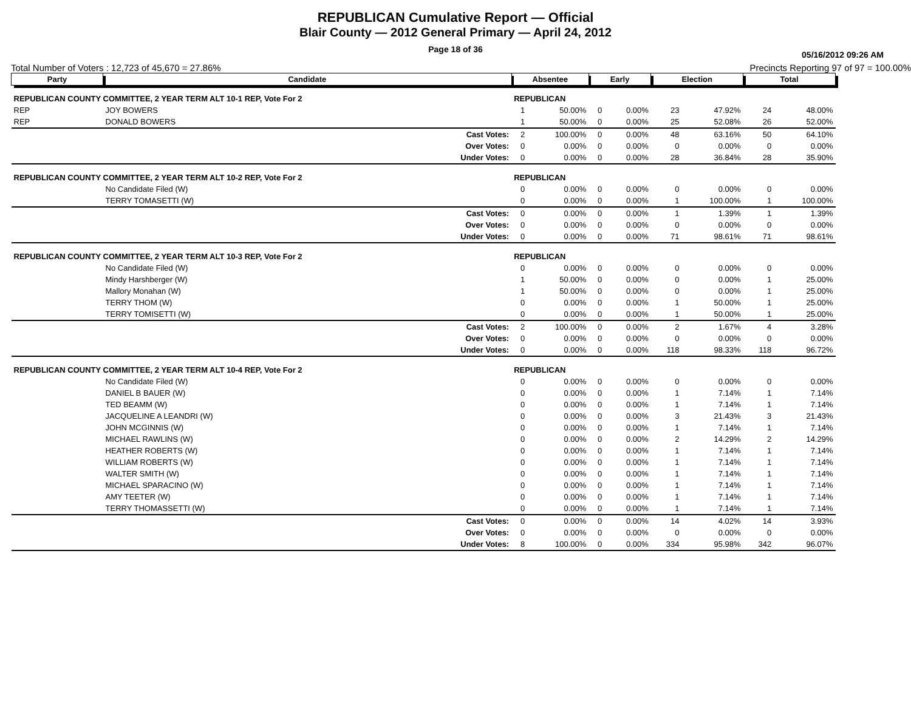REPUBLICAN Cumulative Report — Official
Blair County — 2012 General Primary — April 24, 2012
Page 18 of 36
05/16/2012 09:26 AM
Total Number of Voters : 12,723 of 45,670 = 27.86% Precincts Reporting 97 of 97 = 100.00%
| Party | Candidate | Absentee | | Early | | Election | | Total | |
| --- | --- | --- | --- | --- | --- | --- | --- | --- | --- |
| REPUBLICAN COUNTY COMMITTEE, 2 YEAR TERM ALT 10-1 REP, Vote For 2 | | REPUBLICAN | | | | | | | |
| REP | JOY BOWERS | 1 | 50.00% | 0 | 0.00% | 23 | 47.92% | 24 | 48.00% |
| REP | DONALD BOWERS | 1 | 50.00% | 0 | 0.00% | 25 | 52.08% | 26 | 52.00% |
| | Cast Votes: | 2 | 100.00% | 0 | 0.00% | 48 | 63.16% | 50 | 64.10% |
| | Over Votes: | 0 | 0.00% | 0 | 0.00% | 0 | 0.00% | 0 | 0.00% |
| | Under Votes: | 0 | 0.00% | 0 | 0.00% | 28 | 36.84% | 28 | 35.90% |
| REPUBLICAN COUNTY COMMITTEE, 2 YEAR TERM ALT 10-2 REP, Vote For 2 | | REPUBLICAN | | | | | | | |
| | No Candidate Filed (W) | 0 | 0.00% | 0 | 0.00% | 0 | 0.00% | 0 | 0.00% |
| | TERRY TOMASETTI (W) | 0 | 0.00% | 0 | 0.00% | 1 | 100.00% | 1 | 100.00% |
| | Cast Votes: | 0 | 0.00% | 0 | 0.00% | 1 | 1.39% | 1 | 1.39% |
| | Over Votes: | 0 | 0.00% | 0 | 0.00% | 0 | 0.00% | 0 | 0.00% |
| | Under Votes: | 0 | 0.00% | 0 | 0.00% | 71 | 98.61% | 71 | 98.61% |
| REPUBLICAN COUNTY COMMITTEE, 2 YEAR TERM ALT 10-3 REP, Vote For 2 | | REPUBLICAN | | | | | | | |
| | No Candidate Filed (W) | 0 | 0.00% | 0 | 0.00% | 0 | 0.00% | 0 | 0.00% |
| | Mindy Harshberger (W) | 1 | 50.00% | 0 | 0.00% | 0 | 0.00% | 1 | 25.00% |
| | Mallory Monahan (W) | 1 | 50.00% | 0 | 0.00% | 0 | 0.00% | 1 | 25.00% |
| | TERRY THOM (W) | 0 | 0.00% | 0 | 0.00% | 1 | 50.00% | 1 | 25.00% |
| | TERRY TOMISETTI (W) | 0 | 0.00% | 0 | 0.00% | 1 | 50.00% | 1 | 25.00% |
| | Cast Votes: | 2 | 100.00% | 0 | 0.00% | 2 | 1.67% | 4 | 3.28% |
| | Over Votes: | 0 | 0.00% | 0 | 0.00% | 0 | 0.00% | 0 | 0.00% |
| | Under Votes: | 0 | 0.00% | 0 | 0.00% | 118 | 98.33% | 118 | 96.72% |
| REPUBLICAN COUNTY COMMITTEE, 2 YEAR TERM ALT 10-4 REP, Vote For 2 | | REPUBLICAN | | | | | | | |
| | No Candidate Filed (W) | 0 | 0.00% | 0 | 0.00% | 0 | 0.00% | 0 | 0.00% |
| | DANIEL B BAUER (W) | 0 | 0.00% | 0 | 0.00% | 1 | 7.14% | 1 | 7.14% |
| | TED BEAMM (W) | 0 | 0.00% | 0 | 0.00% | 1 | 7.14% | 1 | 7.14% |
| | JACQUELINE A LEANDRI (W) | 0 | 0.00% | 0 | 0.00% | 3 | 21.43% | 3 | 21.43% |
| | JOHN MCGINNIS (W) | 0 | 0.00% | 0 | 0.00% | 1 | 7.14% | 1 | 7.14% |
| | MICHAEL RAWLINS (W) | 0 | 0.00% | 0 | 0.00% | 2 | 14.29% | 2 | 14.29% |
| | HEATHER ROBERTS (W) | 0 | 0.00% | 0 | 0.00% | 1 | 7.14% | 1 | 7.14% |
| | WILLIAM ROBERTS (W) | 0 | 0.00% | 0 | 0.00% | 1 | 7.14% | 1 | 7.14% |
| | WALTER SMITH (W) | 0 | 0.00% | 0 | 0.00% | 1 | 7.14% | 1 | 7.14% |
| | MICHAEL SPARACINO (W) | 0 | 0.00% | 0 | 0.00% | 1 | 7.14% | 1 | 7.14% |
| | AMY TEETER (W) | 0 | 0.00% | 0 | 0.00% | 1 | 7.14% | 1 | 7.14% |
| | TERRY THOMASSETTI (W) | 0 | 0.00% | 0 | 0.00% | 1 | 7.14% | 1 | 7.14% |
| | Cast Votes: | 0 | 0.00% | 0 | 0.00% | 14 | 4.02% | 14 | 3.93% |
| | Over Votes: | 0 | 0.00% | 0 | 0.00% | 0 | 0.00% | 0 | 0.00% |
| | Under Votes: | 8 | 100.00% | 0 | 0.00% | 334 | 95.98% | 342 | 96.07% |